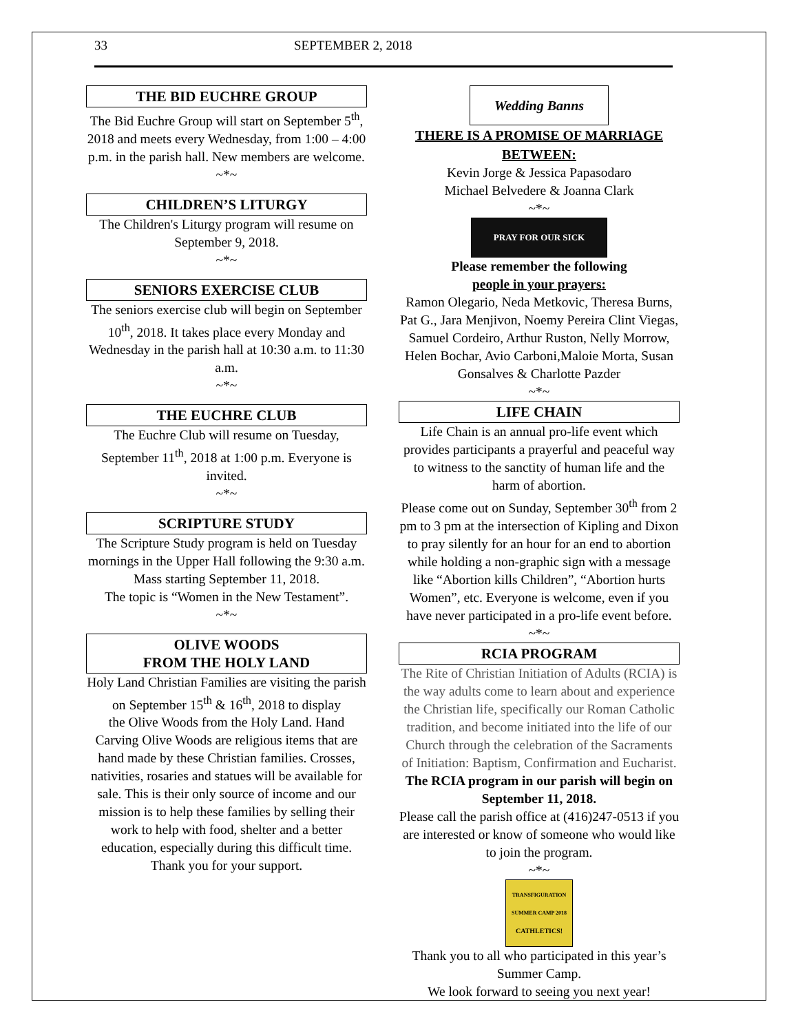33 SEPTEMBER 2, 2018
THE BID EUCHRE GROUP
The Bid Euchre Group will start on September 5<sup>th</sup>, 2018 and meets every Wednesday, from 1:00 – 4:00 p.m. in the parish hall. New members are welcome.
~*~
CHILDREN’S LITURGY
The Children's Liturgy program will resume on September 9, 2018.
~*~
SENIORS EXERCISE CLUB
The seniors exercise club will begin on September 10<sup>th</sup>, 2018. It takes place every Monday and Wednesday in the parish hall at 10:30 a.m. to 11:30 a.m.
~*~
THE EUCHRE CLUB
The Euchre Club will resume on Tuesday, September 11<sup>th</sup>, 2018 at 1:00 p.m. Everyone is invited.
~*~
SCRIPTURE STUDY
The Scripture Study program is held on Tuesday mornings in the Upper Hall following the 9:30 a.m. Mass starting September 11, 2018.
The topic is “Women in the New Testament”.
~*~
OLIVE WOODS
FROM THE HOLY LAND
Holy Land Christian Families are visiting the parish on September 15<sup>th</sup> & 16<sup>th</sup>, 2018 to display
the Olive Woods from the Holy Land. Hand Carving Olive Woods are religious items that are hand made by these Christian families. Crosses, nativities, rosaries and statues will be available for sale. This is their only source of income and our mission is to help these families by selling their work to help with food, shelter and a better education, especially during this difficult time.
Thank you for your support.
Wedding Banns
THERE IS A PROMISE OF MARRIAGE BETWEEN:
Kevin Jorge & Jessica Papasodaro
Michael Belvedere & Joanna Clark
~*~
PRAY FOR OUR SICK
Please remember the following
people in your prayers:
Ramon Olegario, Neda Metkovic, Theresa Burns, Pat G., Jara Menjivon, Noemy Pereira Clint Viegas, Samuel Cordeiro, Arthur Ruston, Nelly Morrow, Helen Bochar, Avio Carboni,Maloie Morta, Susan Gonsalves & Charlotte Pazder
~*~
LIFE CHAIN
Life Chain is an annual pro-life event which provides participants a prayerful and peaceful way to witness to the sanctity of human life and the harm of abortion.
Please come out on Sunday, September 30<sup>th</sup> from 2 pm to 3 pm at the intersection of Kipling and Dixon to pray silently for an hour for an end to abortion while holding a non-graphic sign with a message like “Abortion kills Children”, “Abortion hurts Women”, etc. Everyone is welcome, even if you have never participated in a pro-life event before.
~*~
RCIA PROGRAM
The Rite of Christian Initiation of Adults (RCIA) is the way adults come to learn about and experience the Christian life, specifically our Roman Catholic tradition, and become initiated into the life of our Church through the celebration of the Sacraments of Initiation: Baptism, Confirmation and Eucharist.
The RCIA program in our parish will begin on September 11, 2018.
Please call the parish office at (416)247-0513 if you are interested or know of someone who would like to join the program.
~*~
TRANSFIGURATION
SUMMER CAMP 2018
CATHLETICS!
Thank you to all who participated in this year’s Summer Camp.
We look forward to seeing you next year!